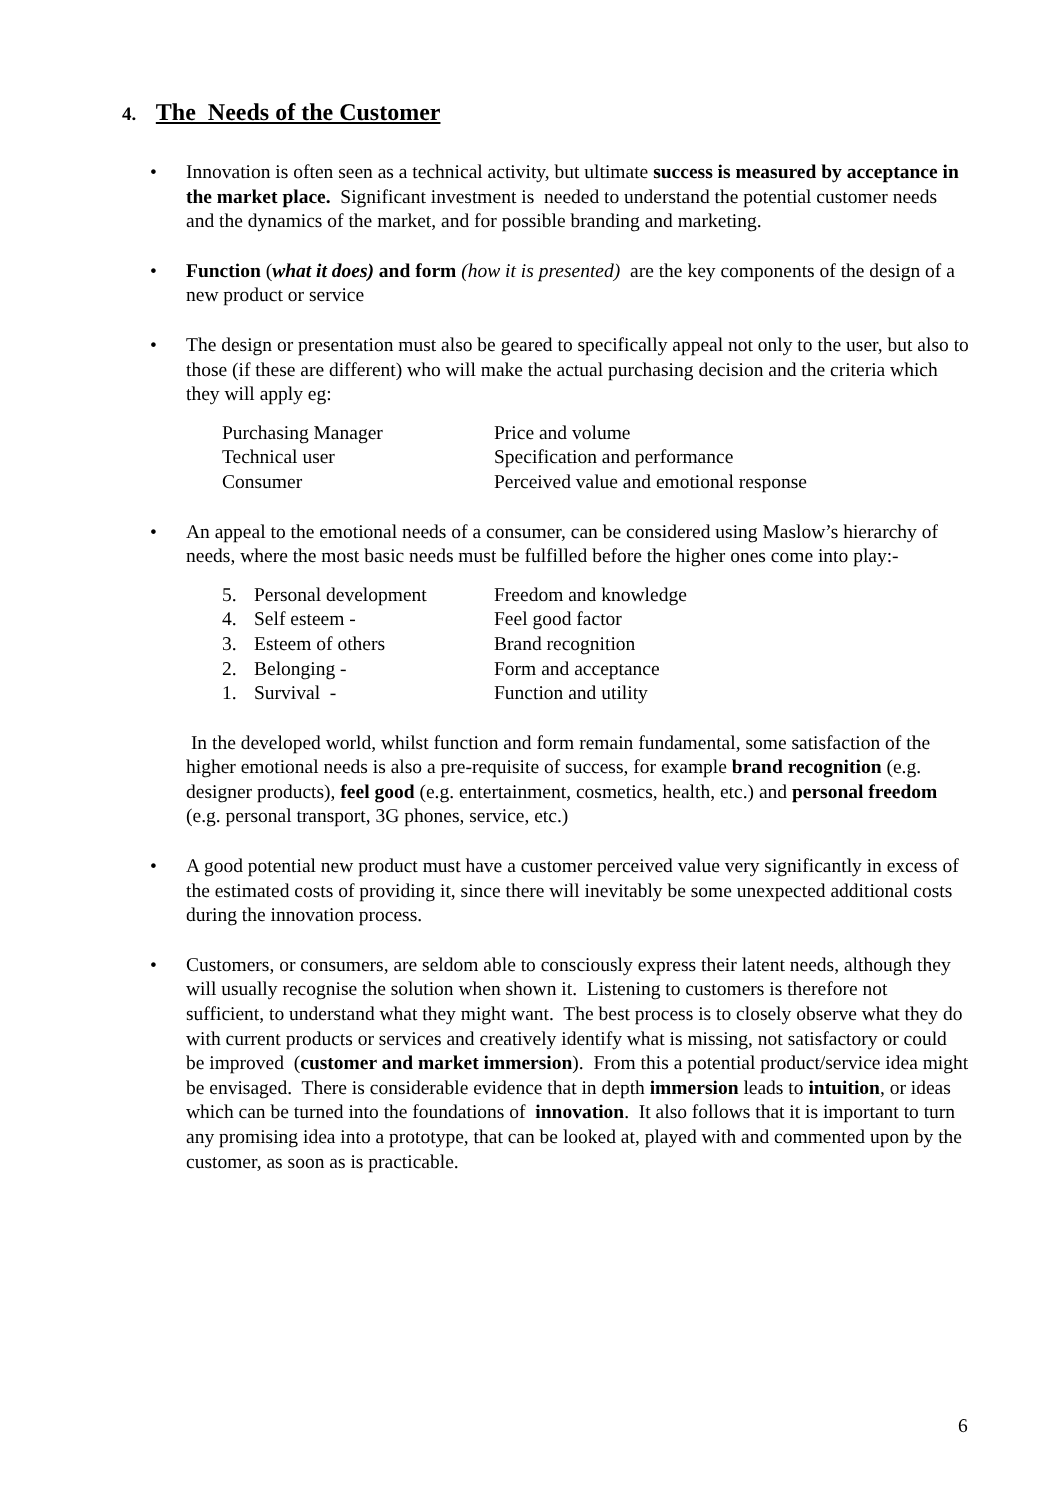4. The Needs of the Customer
• Innovation is often seen as a technical activity, but ultimate success is measured by acceptance in the market place. Significant investment is needed to understand the potential customer needs and the dynamics of the market, and for possible branding and marketing.
• Function (what it does) and form (how it is presented) are the key components of the design of a new product or service
• The design or presentation must also be geared to specifically appeal not only to the user, but also to those (if these are different) who will make the actual purchasing decision and the criteria which they will apply eg:
| Purchasing Manager | Price and volume |
| Technical user | Specification and performance |
| Consumer | Perceived value and emotional response |
• An appeal to the emotional needs of a consumer, can be considered using Maslow’s hierarchy of needs, where the most basic needs must be fulfilled before the higher ones come into play:-
| 5. Personal development | Freedom and knowledge |
| 4. Self esteem - | Feel good factor |
| 3. Esteem of others | Brand recognition |
| 2. Belonging - | Form and acceptance |
| 1. Survival - | Function and utility |
In the developed world, whilst function and form remain fundamental, some satisfaction of the higher emotional needs is also a pre-requisite of success, for example brand recognition (e.g. designer products), feel good (e.g. entertainment, cosmetics, health, etc.) and personal freedom (e.g. personal transport, 3G phones, service, etc.)
• A good potential new product must have a customer perceived value very significantly in excess of the estimated costs of providing it, since there will inevitably be some unexpected additional costs during the innovation process.
• Customers, or consumers, are seldom able to consciously express their latent needs, although they will usually recognise the solution when shown it. Listening to customers is therefore not sufficient, to understand what they might want. The best process is to closely observe what they do with current products or services and creatively identify what is missing, not satisfactory or could be improved (customer and market immersion). From this a potential product/service idea might be envisaged. There is considerable evidence that in depth immersion leads to intuition, or ideas which can be turned into the foundations of innovation. It also follows that it is important to turn any promising idea into a prototype, that can be looked at, played with and commented upon by the customer, as soon as is practicable.
6